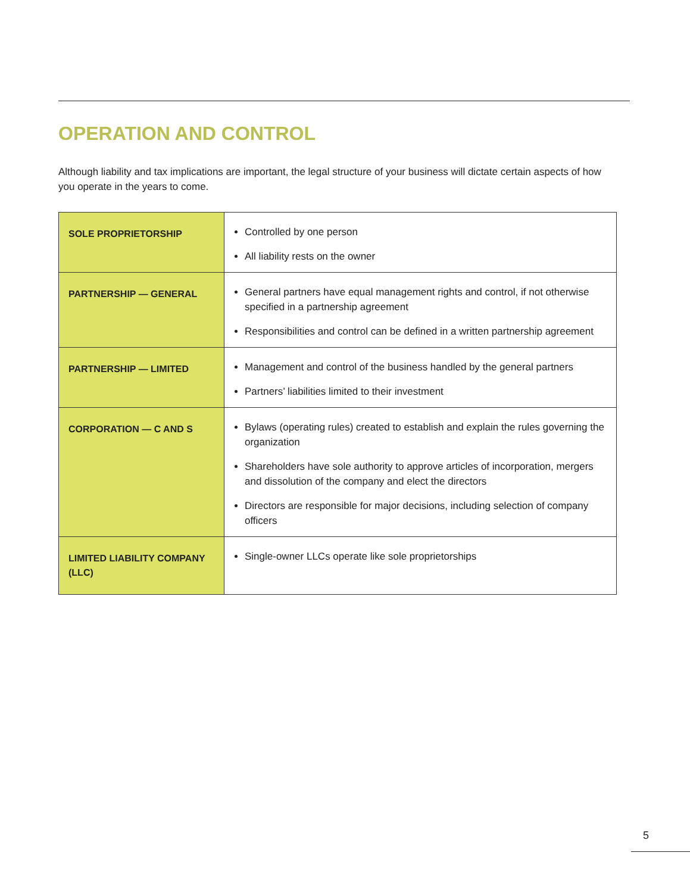OPERATION AND CONTROL
Although liability and tax implications are important, the legal structure of your business will dictate certain aspects of how you operate in the years to come.
| SOLE PROPRIETORSHIP | Controlled by one person All liability rests on the owner |
| PARTNERSHIP — GENERAL | General partners have equal management rights and control, if not otherwise specified in a partnership agreement Responsibilities and control can be defined in a written partnership agreement |
| PARTNERSHIP — LIMITED | Management and control of the business handled by the general partners Partners’ liabilities limited to their investment |
| CORPORATION — C AND S | Bylaws (operating rules) created to establish and explain the rules governing the organization Shareholders have sole authority to approve articles of incorporation, mergers and dissolution of the company and elect the directors Directors are responsible for major decisions, including selection of company officers |
| LIMITED LIABILITY COMPANY (LLC) | Single-owner LLCs operate like sole proprietorships |
5